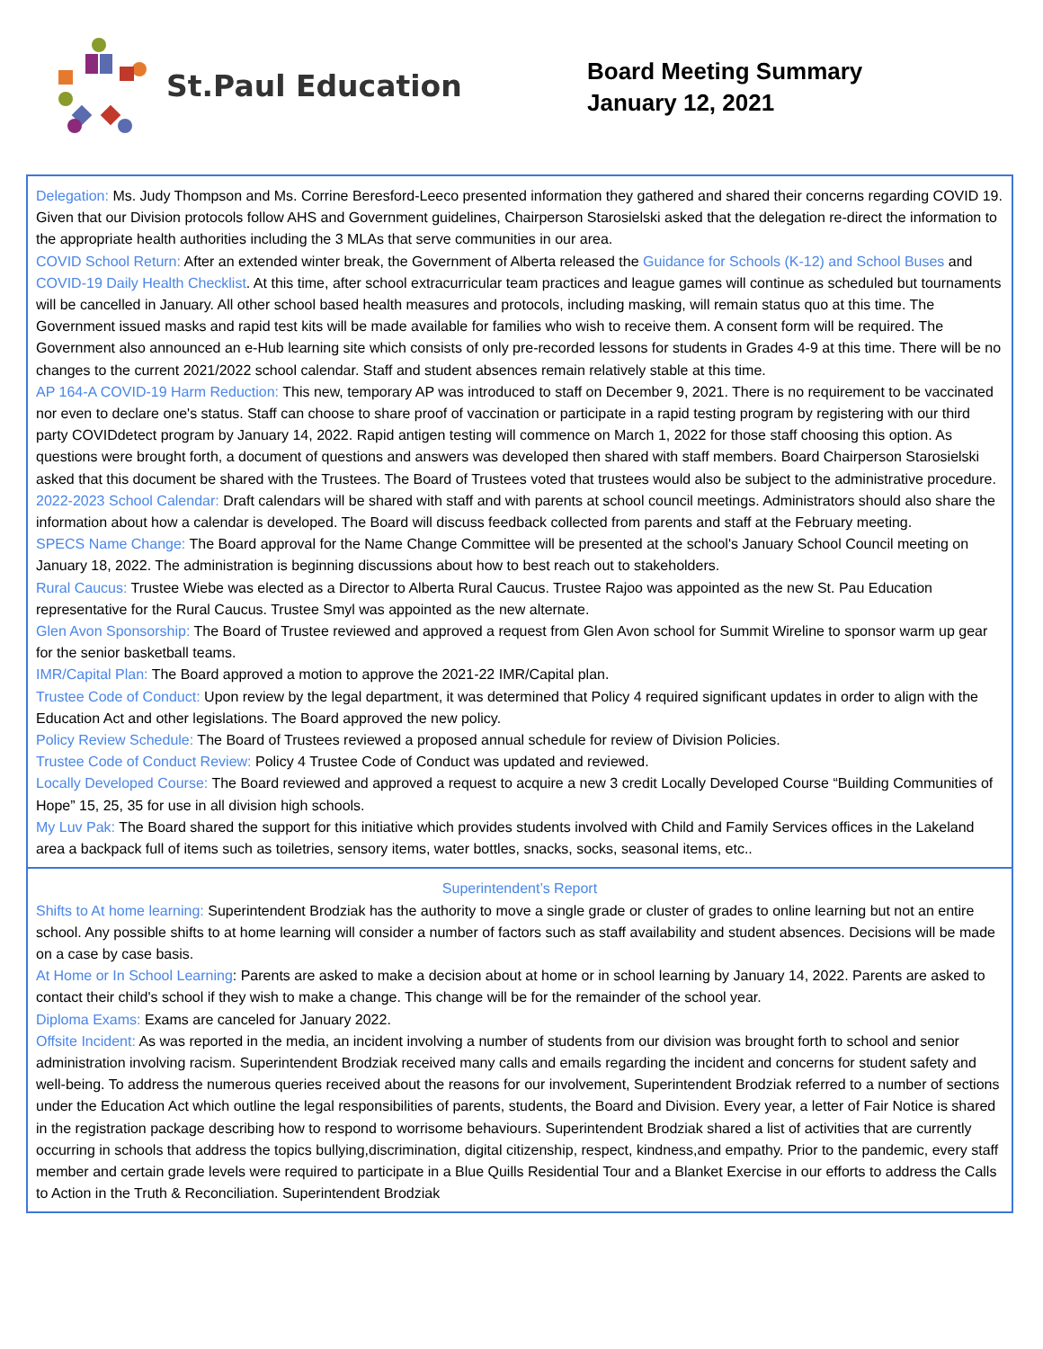St.Paul Education
Board Meeting Summary
January 12, 2021
Delegation: Ms. Judy Thompson and Ms. Corrine Beresford-Leeco presented information they gathered and shared their concerns regarding COVID 19. Given that our Division protocols follow AHS and Government guidelines, Chairperson Starosielski asked that the delegation re-direct the information to the appropriate health authorities including the 3 MLAs that serve communities in our area.
COVID School Return: After an extended winter break, the Government of Alberta released the Guidance for Schools (K-12) and School Buses and COVID-19 Daily Health Checklist. At this time, after school extracurricular team practices and league games will continue as scheduled but tournaments will be cancelled in January. All other school based health measures and protocols, including masking, will remain status quo at this time. The Government issued masks and rapid test kits will be made available for families who wish to receive them. A consent form will be required. The Government also announced an e-Hub learning site which consists of only pre-recorded lessons for students in Grades 4-9 at this time. There will be no changes to the current 2021/2022 school calendar. Staff and student absences remain relatively stable at this time.
AP 164-A COVID-19 Harm Reduction: This new, temporary AP was introduced to staff on December 9, 2021. There is no requirement to be vaccinated nor even to declare one's status. Staff can choose to share proof of vaccination or participate in a rapid testing program by registering with our third party COVIDdetect program by January 14, 2022. Rapid antigen testing will commence on March 1, 2022 for those staff choosing this option. As questions were brought forth, a document of questions and answers was developed then shared with staff members. Board Chairperson Starosielski asked that this document be shared with the Trustees. The Board of Trustees voted that trustees would also be subject to the administrative procedure.
2022-2023 School Calendar: Draft calendars will be shared with staff and with parents at school council meetings. Administrators should also share the information about how a calendar is developed. The Board will discuss feedback collected from parents and staff at the February meeting.
SPECS Name Change: The Board approval for the Name Change Committee will be presented at the school's January School Council meeting on January 18, 2022. The administration is beginning discussions about how to best reach out to stakeholders.
Rural Caucus: Trustee Wiebe was elected as a Director to Alberta Rural Caucus. Trustee Rajoo was appointed as the new St. Pau Education representative for the Rural Caucus. Trustee Smyl was appointed as the new alternate.
Glen Avon Sponsorship: The Board of Trustee reviewed and approved a request from Glen Avon school for Summit Wireline to sponsor warm up gear for the senior basketball teams.
IMR/Capital Plan: The Board approved a motion to approve the 2021-22 IMR/Capital plan.
Trustee Code of Conduct: Upon review by the legal department, it was determined that Policy 4 required significant updates in order to align with the Education Act and other legislations. The Board approved the new policy.
Policy Review Schedule: The Board of Trustees reviewed a proposed annual schedule for review of Division Policies.
Trustee Code of Conduct Review: Policy 4 Trustee Code of Conduct was updated and reviewed.
Locally Developed Course: The Board reviewed and approved a request to acquire a new 3 credit Locally Developed Course “Building Communities of Hope” 15, 25, 35 for use in all division high schools.
My Luv Pak: The Board shared the support for this initiative which provides students involved with Child and Family Services offices in the Lakeland area a backpack full of items such as toiletries, sensory items, water bottles, snacks, socks, seasonal items, etc..
Superintendent’s Report
Shifts to At home learning: Superintendent Brodziak has the authority to move a single grade or cluster of grades to online learning but not an entire school. Any possible shifts to at home learning will consider a number of factors such as staff availability and student absences. Decisions will be made on a case by case basis.
At Home or In School Learning: Parents are asked to make a decision about at home or in school learning by January 14, 2022. Parents are asked to contact their child's school if they wish to make a change. This change will be for the remainder of the school year.
Diploma Exams: Exams are canceled for January 2022.
Offsite Incident: As was reported in the media, an incident involving a number of students from our division was brought forth to school and senior administration involving racism. Superintendent Brodziak received many calls and emails regarding the incident and concerns for student safety and well-being. To address the numerous queries received about the reasons for our involvement, Superintendent Brodziak referred to a number of sections under the Education Act which outline the legal responsibilities of parents, students, the Board and Division. Every year, a letter of Fair Notice is shared in the registration package describing how to respond to worrisome behaviours. Superintendent Brodziak shared a list of activities that are currently occurring in schools that address the topics bullying,discrimination, digital citizenship, respect, kindness,and empathy. Prior to the pandemic, every staff member and certain grade levels were required to participate in a Blue Quills Residential Tour and a Blanket Exercise in our efforts to address the Calls to Action in the Truth & Reconciliation. Superintendent Brodziak